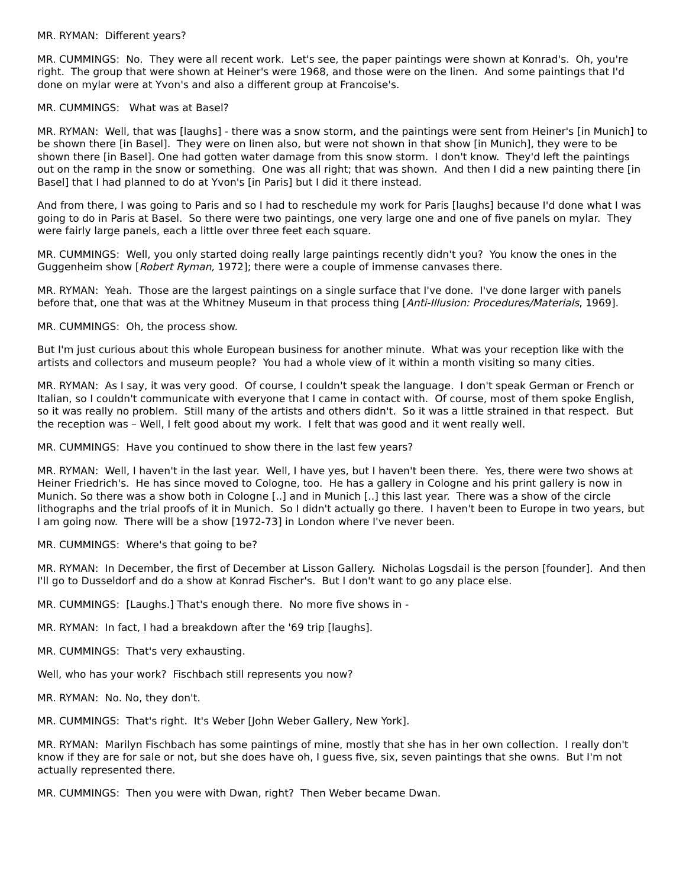MR. RYMAN: Different years?
MR. CUMMINGS: No. They were all recent work. Let's see, the paper paintings were shown at Konrad's. Oh, you're right. The group that were shown at Heiner's were 1968, and those were on the linen. And some paintings that I'd done on mylar were at Yvon's and also a different group at Francoise's.
MR. CUMMINGS: What was at Basel?
MR. RYMAN: Well, that was [laughs] - there was a snow storm, and the paintings were sent from Heiner's [in Munich] to be shown there [in Basel]. They were on linen also, but were not shown in that show [in Munich], they were to be shown there [in Basel]. One had gotten water damage from this snow storm. I don't know. They'd left the paintings out on the ramp in the snow or something. One was all right; that was shown. And then I did a new painting there [in Basel] that I had planned to do at Yvon's [in Paris] but I did it there instead.
And from there, I was going to Paris and so I had to reschedule my work for Paris [laughs] because I'd done what I was going to do in Paris at Basel. So there were two paintings, one very large one and one of five panels on mylar. They were fairly large panels, each a little over three feet each square.
MR. CUMMINGS: Well, you only started doing really large paintings recently didn't you? You know the ones in the Guggenheim show [Robert Ryman, 1972]; there were a couple of immense canvases there.
MR. RYMAN: Yeah. Those are the largest paintings on a single surface that I've done. I've done larger with panels before that, one that was at the Whitney Museum in that process thing [Anti-Illusion: Procedures/Materials, 1969].
MR. CUMMINGS: Oh, the process show.
But I'm just curious about this whole European business for another minute. What was your reception like with the artists and collectors and museum people? You had a whole view of it within a month visiting so many cities.
MR. RYMAN: As I say, it was very good. Of course, I couldn't speak the language. I don't speak German or French or Italian, so I couldn't communicate with everyone that I came in contact with. Of course, most of them spoke English, so it was really no problem. Still many of the artists and others didn't. So it was a little strained in that respect. But the reception was – Well, I felt good about my work. I felt that was good and it went really well.
MR. CUMMINGS: Have you continued to show there in the last few years?
MR. RYMAN: Well, I haven't in the last year. Well, I have yes, but I haven't been there. Yes, there were two shows at Heiner Friedrich's. He has since moved to Cologne, too. He has a gallery in Cologne and his print gallery is now in Munich. So there was a show both in Cologne [..] and in Munich [..] this last year. There was a show of the circle lithographs and the trial proofs of it in Munich. So I didn't actually go there. I haven't been to Europe in two years, but I am going now. There will be a show [1972-73] in London where I've never been.
MR. CUMMINGS: Where's that going to be?
MR. RYMAN: In December, the first of December at Lisson Gallery. Nicholas Logsdail is the person [founder]. And then I'll go to Dusseldorf and do a show at Konrad Fischer's. But I don't want to go any place else.
MR. CUMMINGS: [Laughs.] That's enough there. No more five shows in -
MR. RYMAN: In fact, I had a breakdown after the '69 trip [laughs].
MR. CUMMINGS: That's very exhausting.
Well, who has your work? Fischbach still represents you now?
MR. RYMAN: No. No, they don't.
MR. CUMMINGS: That's right. It's Weber [John Weber Gallery, New York].
MR. RYMAN: Marilyn Fischbach has some paintings of mine, mostly that she has in her own collection. I really don't know if they are for sale or not, but she does have oh, I guess five, six, seven paintings that she owns. But I'm not actually represented there.
MR. CUMMINGS: Then you were with Dwan, right? Then Weber became Dwan.